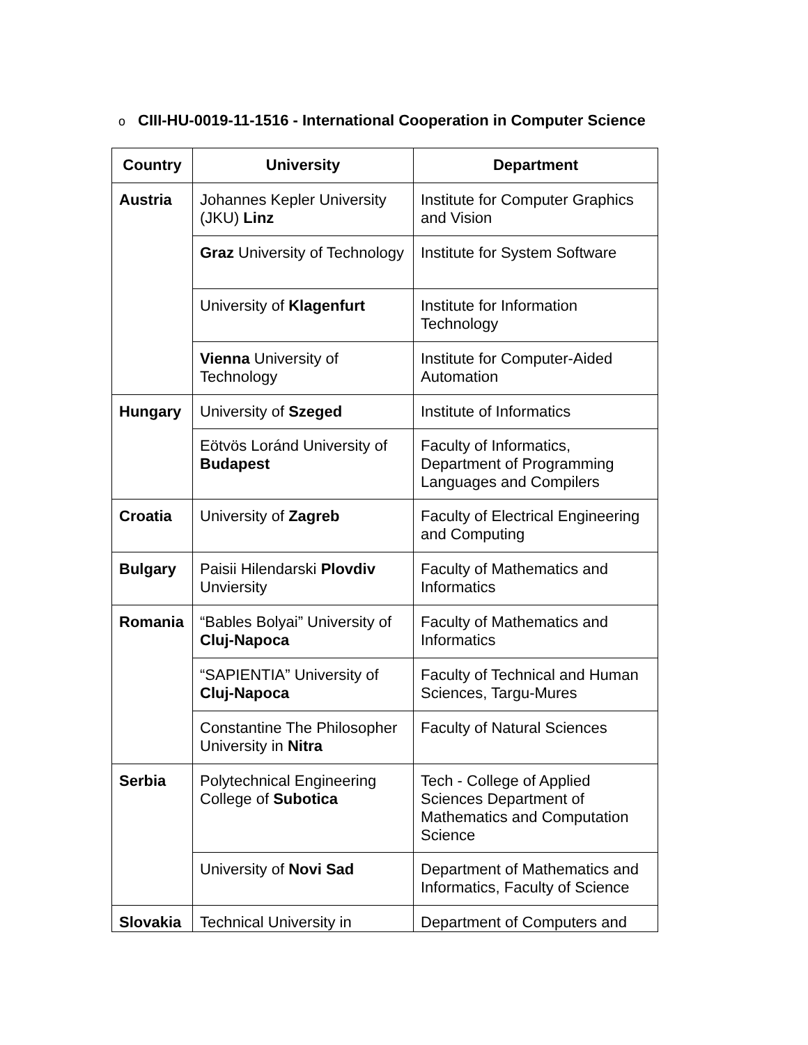o CIII-HU-0019-11-1516 - International Cooperation in Computer Science
| Country | University | Department |
| --- | --- | --- |
| Austria | Johannes Kepler University (JKU) Linz | Institute for Computer Graphics and Vision |
| | Graz University of Technology | Institute for System Software |
| | University of Klagenfurt | Institute for Information Technology |
| | Vienna University of Technology | Institute for Computer-Aided Automation |
| Hungary | University of Szeged | Institute of Informatics |
| | Eötvös Loránd University of Budapest | Faculty of Informatics, Department of Programming Languages and Compilers |
| Croatia | University of Zagreb | Faculty of Electrical Engineering and Computing |
| Bulgary | Paisii Hilendarski Plovdiv Unviersity | Faculty of Mathematics and Informatics |
| Romania | “Bables Bolyai” University of Cluj-Napoca | Faculty of Mathematics and Informatics |
| | “SAPIENTIA” University of Cluj-Napoca | Faculty of Technical and Human Sciences, Targu-Mures |
| | Constantine The Philosopher University in Nitra | Faculty of Natural Sciences |
| Serbia | Polytechnical Engineering College of Subotica | Tech - College of Applied Sciences Department of Mathematics and Computation Science |
| | University of Novi Sad | Department of Mathematics and Informatics, Faculty of Science |
| Slovakia | Technical University in | Department of Computers and |